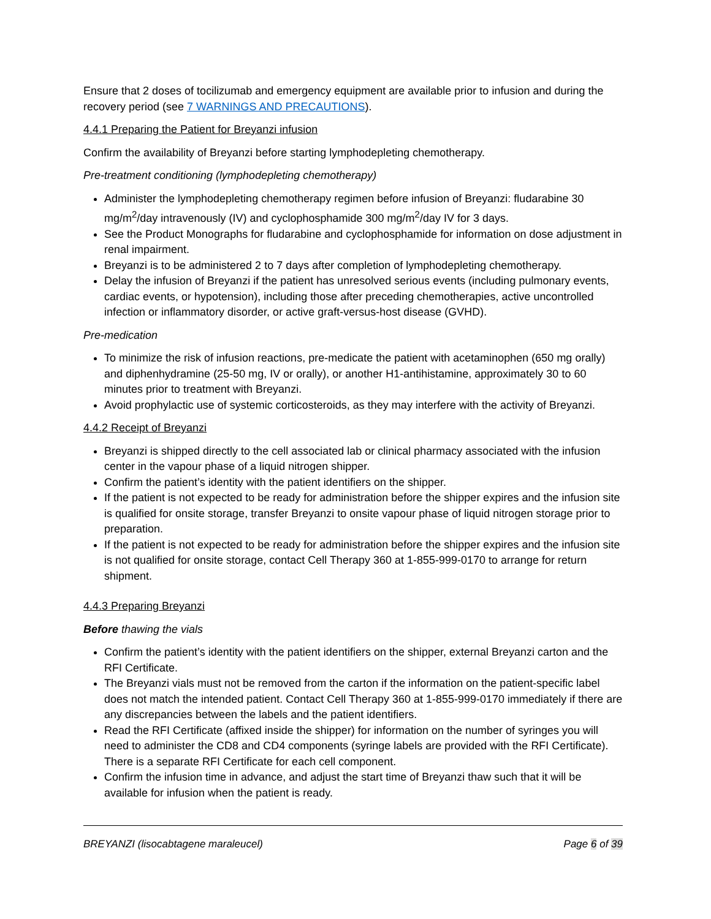Ensure that 2 doses of tocilizumab and emergency equipment are available prior to infusion and during the recovery period (see 7 WARNINGS AND PRECAUTIONS).
4.4.1 Preparing the Patient for Breyanzi infusion
Confirm the availability of Breyanzi before starting lymphodepleting chemotherapy.
Pre-treatment conditioning (lymphodepleting chemotherapy)
Administer the lymphodepleting chemotherapy regimen before infusion of Breyanzi: fludarabine 30 mg/m<sup>2</sup>/day intravenously (IV) and cyclophosphamide 300 mg/m<sup>2</sup>/day IV for 3 days.
See the Product Monographs for fludarabine and cyclophosphamide for information on dose adjustment in renal impairment.
Breyanzi is to be administered 2 to 7 days after completion of lymphodepleting chemotherapy.
Delay the infusion of Breyanzi if the patient has unresolved serious events (including pulmonary events, cardiac events, or hypotension), including those after preceding chemotherapies, active uncontrolled infection or inflammatory disorder, or active graft-versus-host disease (GVHD).
Pre-medication
To minimize the risk of infusion reactions, pre-medicate the patient with acetaminophen (650 mg orally) and diphenhydramine (25-50 mg, IV or orally), or another H1-antihistamine, approximately 30 to 60 minutes prior to treatment with Breyanzi.
Avoid prophylactic use of systemic corticosteroids, as they may interfere with the activity of Breyanzi.
4.4.2 Receipt of Breyanzi
Breyanzi is shipped directly to the cell associated lab or clinical pharmacy associated with the infusion center in the vapour phase of a liquid nitrogen shipper.
Confirm the patient’s identity with the patient identifiers on the shipper.
If the patient is not expected to be ready for administration before the shipper expires and the infusion site is qualified for onsite storage, transfer Breyanzi to onsite vapour phase of liquid nitrogen storage prior to preparation.
If the patient is not expected to be ready for administration before the shipper expires and the infusion site is not qualified for onsite storage, contact Cell Therapy 360 at 1-855-999-0170 to arrange for return shipment.
4.4.3 Preparing Breyanzi
Before thawing the vials
Confirm the patient’s identity with the patient identifiers on the shipper, external Breyanzi carton and the RFI Certificate.
The Breyanzi vials must not be removed from the carton if the information on the patient-specific label does not match the intended patient. Contact Cell Therapy 360 at 1-855-999-0170 immediately if there are any discrepancies between the labels and the patient identifiers.
Read the RFI Certificate (affixed inside the shipper) for information on the number of syringes you will need to administer the CD8 and CD4 components (syringe labels are provided with the RFI Certificate). There is a separate RFI Certificate for each cell component.
Confirm the infusion time in advance, and adjust the start time of Breyanzi thaw such that it will be available for infusion when the patient is ready.
BREYANZI (lisocabtagene maraleucel) Page 6 of 39